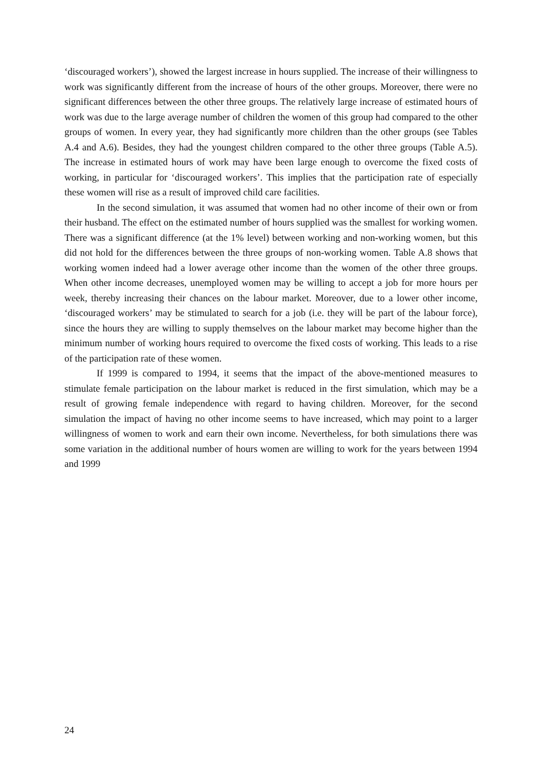‘discouraged workers’), showed the largest increase in hours supplied. The increase of their willingness to work was significantly different from the increase of hours of the other groups. Moreover, there were no significant differences between the other three groups. The relatively large increase of estimated hours of work was due to the large average number of children the women of this group had compared to the other groups of women. In every year, they had significantly more children than the other groups (see Tables A.4 and A.6). Besides, they had the youngest children compared to the other three groups (Table A.5). The increase in estimated hours of work may have been large enough to overcome the fixed costs of working, in particular for ‘discouraged workers’. This implies that the participation rate of especially these women will rise as a result of improved child care facilities.
In the second simulation, it was assumed that women had no other income of their own or from their husband. The effect on the estimated number of hours supplied was the smallest for working women. There was a significant difference (at the 1% level) between working and non-working women, but this did not hold for the differences between the three groups of non-working women. Table A.8 shows that working women indeed had a lower average other income than the women of the other three groups. When other income decreases, unemployed women may be willing to accept a job for more hours per week, thereby increasing their chances on the labour market. Moreover, due to a lower other income, ‘discouraged workers’ may be stimulated to search for a job (i.e. they will be part of the labour force), since the hours they are willing to supply themselves on the labour market may become higher than the minimum number of working hours required to overcome the fixed costs of working. This leads to a rise of the participation rate of these women.
If 1999 is compared to 1994, it seems that the impact of the above-mentioned measures to stimulate female participation on the labour market is reduced in the first simulation, which may be a result of growing female independence with regard to having children. Moreover, for the second simulation the impact of having no other income seems to have increased, which may point to a larger willingness of women to work and earn their own income. Nevertheless, for both simulations there was some variation in the additional number of hours women are willing to work for the years between 1994 and 1999
24